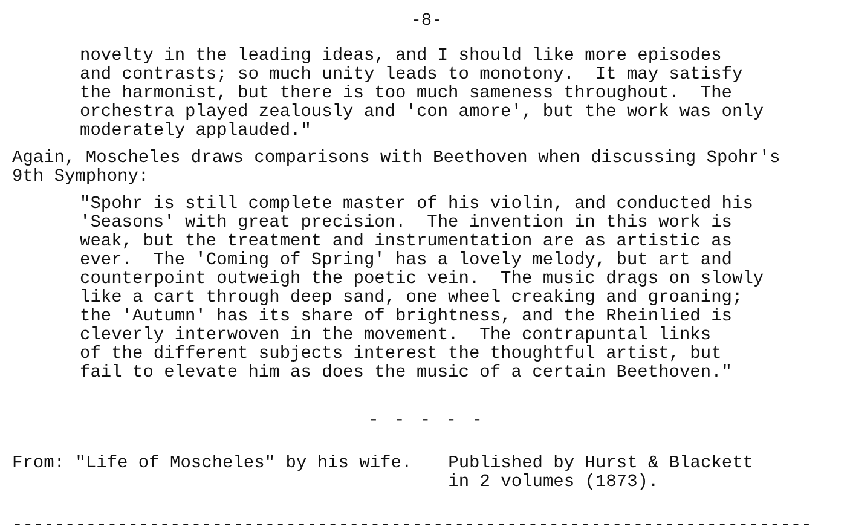-8-
novelty in the leading ideas, and I should like more episodes and contrasts; so much unity leads to monotony. It may satisfy the harmonist, but there is too much sameness throughout. The orchestra played zealously and 'con amore', but the work was only moderately applauded."
Again, Moscheles draws comparisons with Beethoven when discussing Spohr's 9th Symphony:
"Spohr is still complete master of his violin, and conducted his 'Seasons' with great precision. The invention in this work is weak, but the treatment and instrumentation are as artistic as ever. The 'Coming of Spring' has a lovely melody, but art and counterpoint outweigh the poetic vein. The music drags on slowly like a cart through deep sand, one wheel creaking and groaning; the 'Autumn' has its share of brightness, and the Rheinlied is cleverly interwoven in the movement. The contrapuntal links of the different subjects interest the thoughtful artist, but fail to elevate him as does the music of a certain Beethoven."
- - - - -
From: "Life of Moscheles" by his wife. Published by Hurst & Blackett in 2 volumes (1873).
----------------------------------------------------------------------------